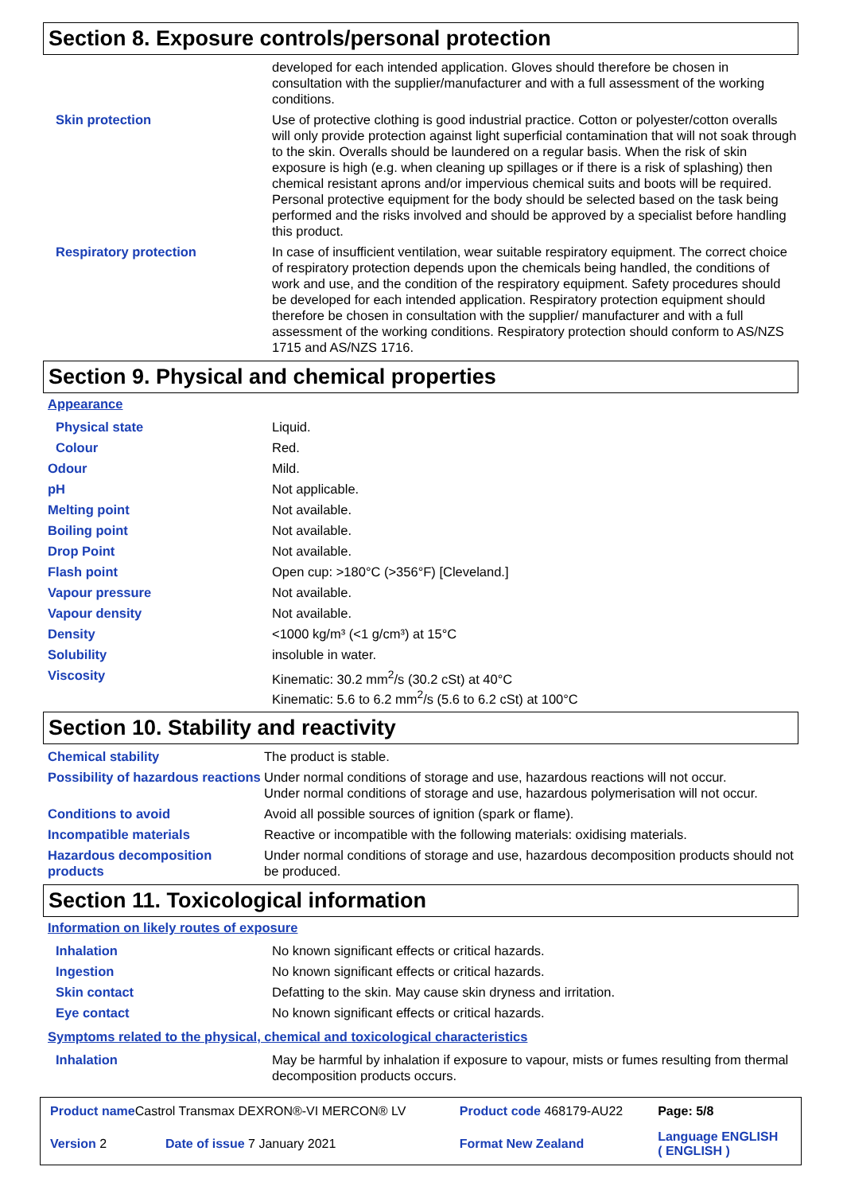Section 8. Exposure controls/personal protection
| | developed for each intended application. Gloves should therefore be chosen in consultation with the supplier/manufacturer and with a full assessment of the working conditions. |
| Skin protection | Use of protective clothing is good industrial practice. Cotton or polyester/cotton overalls will only provide protection against light superficial contamination that will not soak through to the skin. Overalls should be laundered on a regular basis. When the risk of skin exposure is high (e.g. when cleaning up spillages or if there is a risk of splashing) then chemical resistant aprons and/or impervious chemical suits and boots will be required. Personal protective equipment for the body should be selected based on the task being performed and the risks involved and should be approved by a specialist before handling this product. |
| Respiratory protection | In case of insufficient ventilation, wear suitable respiratory equipment. The correct choice of respiratory protection depends upon the chemicals being handled, the conditions of work and use, and the condition of the respiratory equipment. Safety procedures should be developed for each intended application. Respiratory protection equipment should therefore be chosen in consultation with the supplier/ manufacturer and with a full assessment of the working conditions. Respiratory protection should conform to AS/NZS 1715 and AS/NZS 1716. |
Section 9. Physical and chemical properties
Appearance
| Physical state | Liquid. |
| Colour | Red. |
| Odour | Mild. |
| pH | Not applicable. |
| Melting point | Not available. |
| Boiling point | Not available. |
| Drop Point | Not available. |
| Flash point | Open cup: >180°C (>356°F) [Cleveland.] |
| Vapour pressure | Not available. |
| Vapour density | Not available. |
| Density | <1000 kg/m³ (<1 g/cm³) at 15°C |
| Solubility | insoluble in water. |
| Viscosity | Kinematic: 30.2 mm<sup>2</sup>/s (30.2 cSt) at 40°C Kinematic: 5.6 to 6.2 mm<sup>2</sup>/s (5.6 to 6.2 cSt) at 100°C |
Section 10. Stability and reactivity
| Chemical stability | The product is stable. |
| Possibility of hazardous reactions | Under normal conditions of storage and use, hazardous reactions will not occur. Under normal conditions of storage and use, hazardous polymerisation will not occur. |
| Conditions to avoid | Avoid all possible sources of ignition (spark or flame). |
| Incompatible materials | Reactive or incompatible with the following materials: oxidising materials. |
| Hazardous decomposition products | Under normal conditions of storage and use, hazardous decomposition products should not be produced. |
Section 11. Toxicological information
Information on likely routes of exposure
| Inhalation | No known significant effects or critical hazards. |
| Ingestion | No known significant effects or critical hazards. |
| Skin contact | Defatting to the skin. May cause skin dryness and irritation. |
| Eye contact | No known significant effects or critical hazards. |
Symptoms related to the physical, chemical and toxicological characteristics
| Inhalation | May be harmful by inhalation if exposure to vapour, mists or fumes resulting from thermal decomposition products occurs. |
| Product name Castrol Transmax DEXRON®-VI MERCON® LV | | Product code 468179-AU22 | Page: 5/8 |
| Version 2 | Date of issue 7 January 2021 | Format New Zealand | Language ENGLISH ( ENGLISH ) |